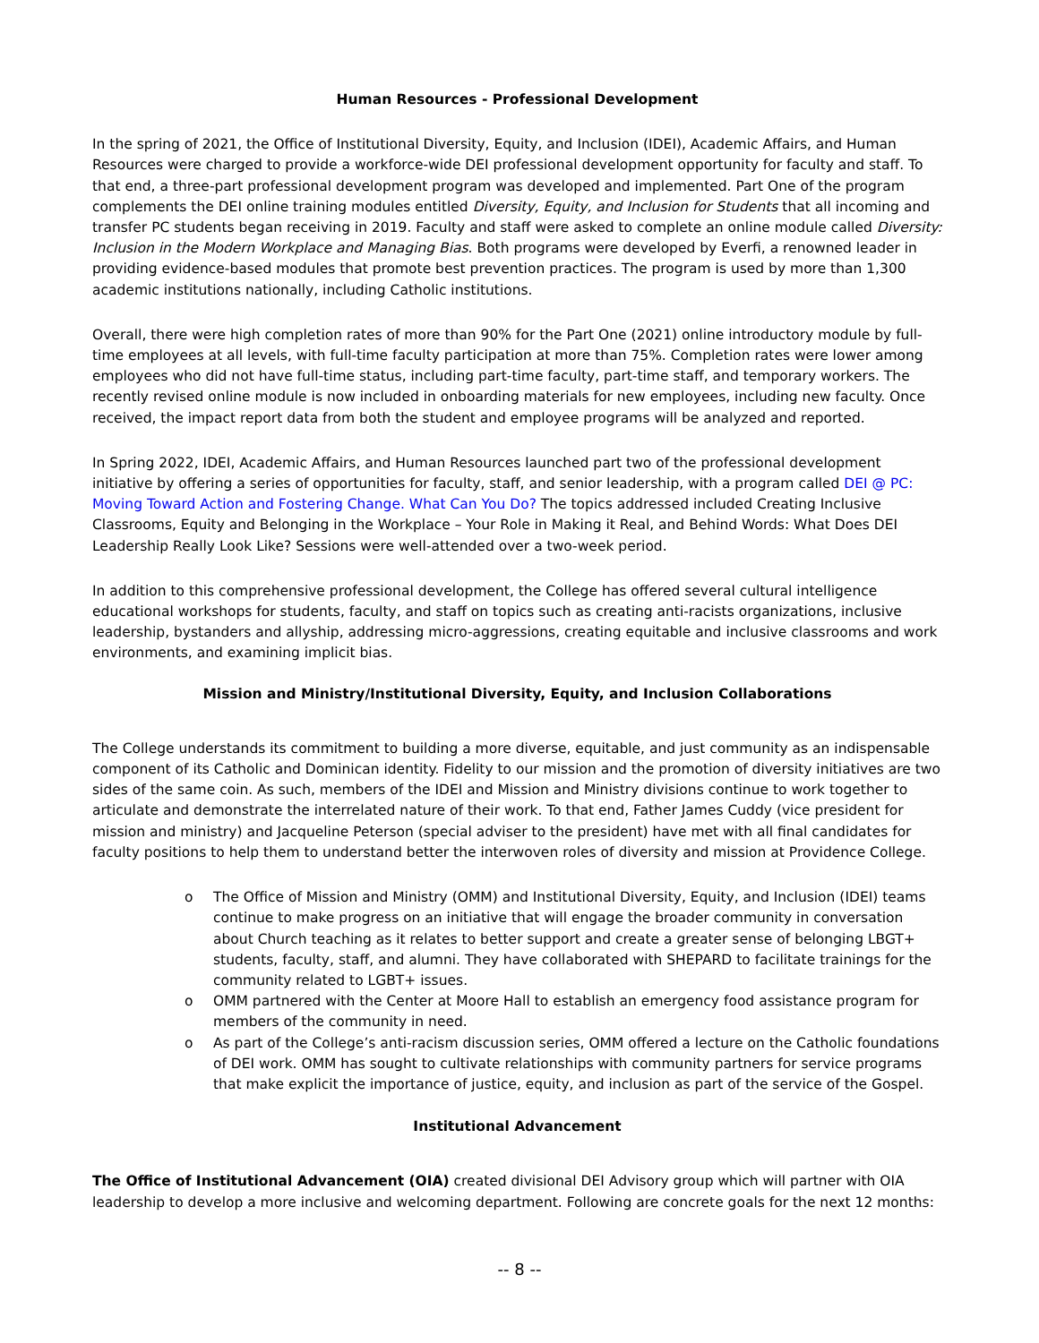Human Resources - Professional Development
In the spring of 2021, the Office of Institutional Diversity, Equity, and Inclusion (IDEI), Academic Affairs, and Human Resources were charged to provide a workforce-wide DEI professional development opportunity for faculty and staff. To that end, a three-part professional development program was developed and implemented. Part One of the program complements the DEI online training modules entitled Diversity, Equity, and Inclusion for Students that all incoming and transfer PC students began receiving in 2019. Faculty and staff were asked to complete an online module called Diversity: Inclusion in the Modern Workplace and Managing Bias. Both programs were developed by Everfi, a renowned leader in providing evidence-based modules that promote best prevention practices. The program is used by more than 1,300 academic institutions nationally, including Catholic institutions.
Overall, there were high completion rates of more than 90% for the Part One (2021) online introductory module by full-time employees at all levels, with full-time faculty participation at more than 75%. Completion rates were lower among employees who did not have full-time status, including part-time faculty, part-time staff, and temporary workers. The recently revised online module is now included in onboarding materials for new employees, including new faculty. Once received, the impact report data from both the student and employee programs will be analyzed and reported.
In Spring 2022, IDEI, Academic Affairs, and Human Resources launched part two of the professional development initiative by offering a series of opportunities for faculty, staff, and senior leadership, with a program called DEI @ PC: Moving Toward Action and Fostering Change. What Can You Do? The topics addressed included Creating Inclusive Classrooms, Equity and Belonging in the Workplace – Your Role in Making it Real, and Behind Words: What Does DEI Leadership Really Look Like? Sessions were well-attended over a two-week period.
In addition to this comprehensive professional development, the College has offered several cultural intelligence educational workshops for students, faculty, and staff on topics such as creating anti-racists organizations, inclusive leadership, bystanders and allyship, addressing micro-aggressions, creating equitable and inclusive classrooms and work environments, and examining implicit bias.
Mission and Ministry/Institutional Diversity, Equity, and Inclusion Collaborations
The College understands its commitment to building a more diverse, equitable, and just community as an indispensable component of its Catholic and Dominican identity. Fidelity to our mission and the promotion of diversity initiatives are two sides of the same coin. As such, members of the IDEI and Mission and Ministry divisions continue to work together to articulate and demonstrate the interrelated nature of their work. To that end, Father James Cuddy (vice president for mission and ministry) and Jacqueline Peterson (special adviser to the president) have met with all final candidates for faculty positions to help them to understand better the interwoven roles of diversity and mission at Providence College.
o The Office of Mission and Ministry (OMM) and Institutional Diversity, Equity, and Inclusion (IDEI) teams continue to make progress on an initiative that will engage the broader community in conversation about Church teaching as it relates to better support and create a greater sense of belonging LBGT+ students, faculty, staff, and alumni. They have collaborated with SHEPARD to facilitate trainings for the community related to LGBT+ issues.
o OMM partnered with the Center at Moore Hall to establish an emergency food assistance program for members of the community in need.
o As part of the College’s anti-racism discussion series, OMM offered a lecture on the Catholic foundations of DEI work. OMM has sought to cultivate relationships with community partners for service programs that make explicit the importance of justice, equity, and inclusion as part of the service of the Gospel.
Institutional Advancement
The Office of Institutional Advancement (OIA) created divisional DEI Advisory group which will partner with OIA leadership to develop a more inclusive and welcoming department. Following are concrete goals for the next 12 months:
-- 8 --